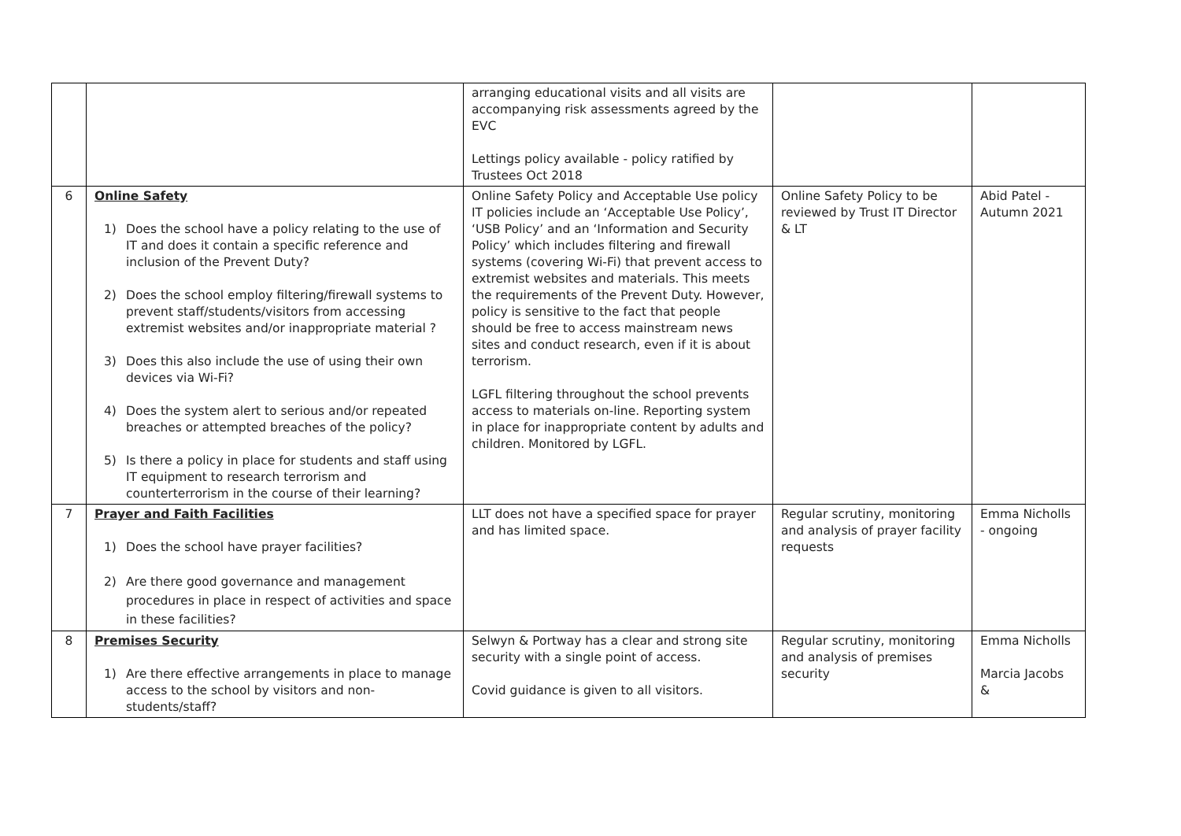| | | arranging educational visits and all visits are accompanying risk assessments agreed by the EVC Lettings policy available - policy ratified by Trustees Oct 2018 | | |
| 6 | Online Safety 1) Does the school have a policy relating to the use of IT and does it contain a specific reference and inclusion of the Prevent Duty? 2) Does the school employ filtering/firewall systems to prevent staff/students/visitors from accessing extremist websites and/or inappropriate material ? 3) Does this also include the use of using their own devices via Wi-Fi? 4) Does the system alert to serious and/or repeated breaches or attempted breaches of the policy? 5) Is there a policy in place for students and staff using IT equipment to research terrorism and counterterrorism in the course of their learning? | Online Safety Policy and Acceptable Use policy IT policies include an ‘Acceptable Use Policy’, ‘USB Policy’ and an ‘Information and Security Policy’ which includes filtering and firewall systems (covering Wi-Fi) that prevent access to extremist websites and materials. This meets the requirements of the Prevent Duty. However, policy is sensitive to the fact that people should be free to access mainstream news sites and conduct research, even if it is about terrorism. LGFL filtering throughout the school prevents access to materials on-line. Reporting system in place for inappropriate content by adults and children. Monitored by LGFL. | Online Safety Policy to be reviewed by Trust IT Director & LT | Abid Patel - Autumn 2021 |
| 7 | Prayer and Faith Facilities 1) Does the school have prayer facilities? 2) Are there good governance and management procedures in place in respect of activities and space in these facilities? | LLT does not have a specified space for prayer and has limited space. | Regular scrutiny, monitoring and analysis of prayer facility requests | Emma Nicholls - ongoing |
| 8 | Premises Security 1) Are there effective arrangements in place to manage access to the school by visitors and non-students/staff? | Selwyn & Portway has a clear and strong site security with a single point of access. Covid guidance is given to all visitors. | Regular scrutiny, monitoring and analysis of premises security | Emma Nicholls Marcia Jacobs & |